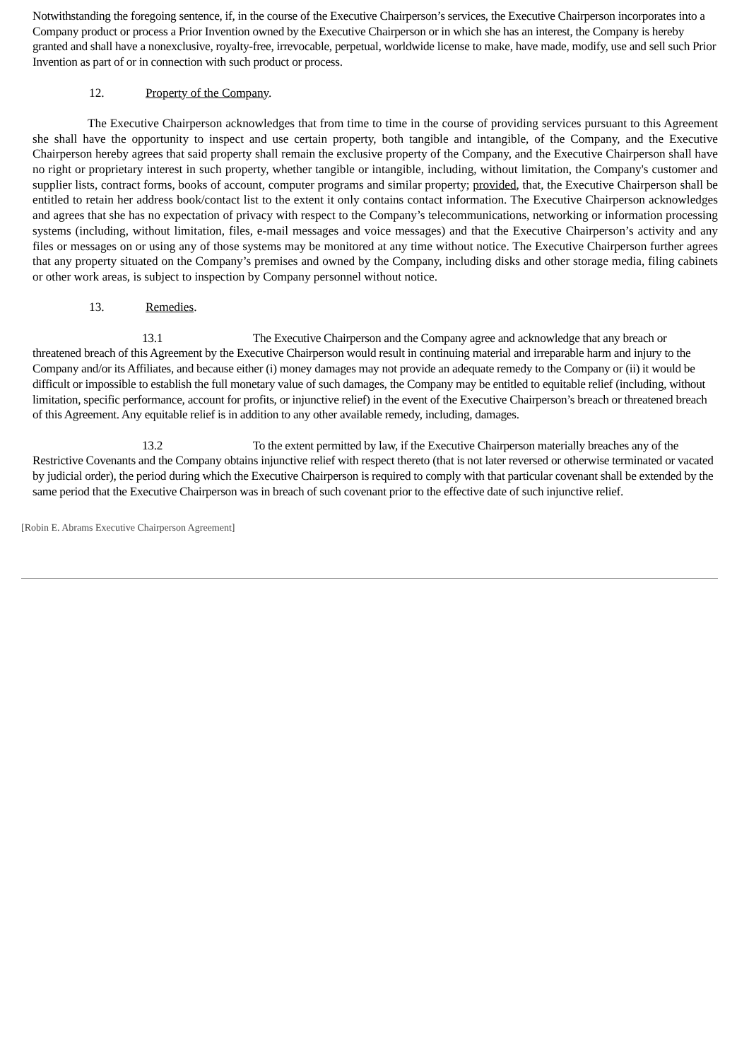Notwithstanding the foregoing sentence, if, in the course of the Executive Chairperson’s services, the Executive Chairperson incorporates into a Company product or process a Prior Invention owned by the Executive Chairperson or in which she has an interest, the Company is hereby granted and shall have a nonexclusive, royalty-free, irrevocable, perpetual, worldwide license to make, have made, modify, use and sell such Prior Invention as part of or in connection with such product or process.
12. Property of the Company.
The Executive Chairperson acknowledges that from time to time in the course of providing services pursuant to this Agreement she shall have the opportunity to inspect and use certain property, both tangible and intangible, of the Company, and the Executive Chairperson hereby agrees that said property shall remain the exclusive property of the Company, and the Executive Chairperson shall have no right or proprietary interest in such property, whether tangible or intangible, including, without limitation, the Company's customer and supplier lists, contract forms, books of account, computer programs and similar property; provided, that, the Executive Chairperson shall be entitled to retain her address book/contact list to the extent it only contains contact information. The Executive Chairperson acknowledges and agrees that she has no expectation of privacy with respect to the Company’s telecommunications, networking or information processing systems (including, without limitation, files, e-mail messages and voice messages) and that the Executive Chairperson’s activity and any files or messages on or using any of those systems may be monitored at any time without notice. The Executive Chairperson further agrees that any property situated on the Company’s premises and owned by the Company, including disks and other storage media, filing cabinets or other work areas, is subject to inspection by Company personnel without notice.
13. Remedies.
13.1 The Executive Chairperson and the Company agree and acknowledge that any breach or threatened breach of this Agreement by the Executive Chairperson would result in continuing material and irreparable harm and injury to the Company and/or its Affiliates, and because either (i) money damages may not provide an adequate remedy to the Company or (ii) it would be difficult or impossible to establish the full monetary value of such damages, the Company may be entitled to equitable relief (including, without limitation, specific performance, account for profits, or injunctive relief) in the event of the Executive Chairperson’s breach or threatened breach of this Agreement. Any equitable relief is in addition to any other available remedy, including, damages.
13.2 To the extent permitted by law, if the Executive Chairperson materially breaches any of the Restrictive Covenants and the Company obtains injunctive relief with respect thereto (that is not later reversed or otherwise terminated or vacated by judicial order), the period during which the Executive Chairperson is required to comply with that particular covenant shall be extended by the same period that the Executive Chairperson was in breach of such covenant prior to the effective date of such injunctive relief.
[Robin E. Abrams Executive Chairperson Agreement]